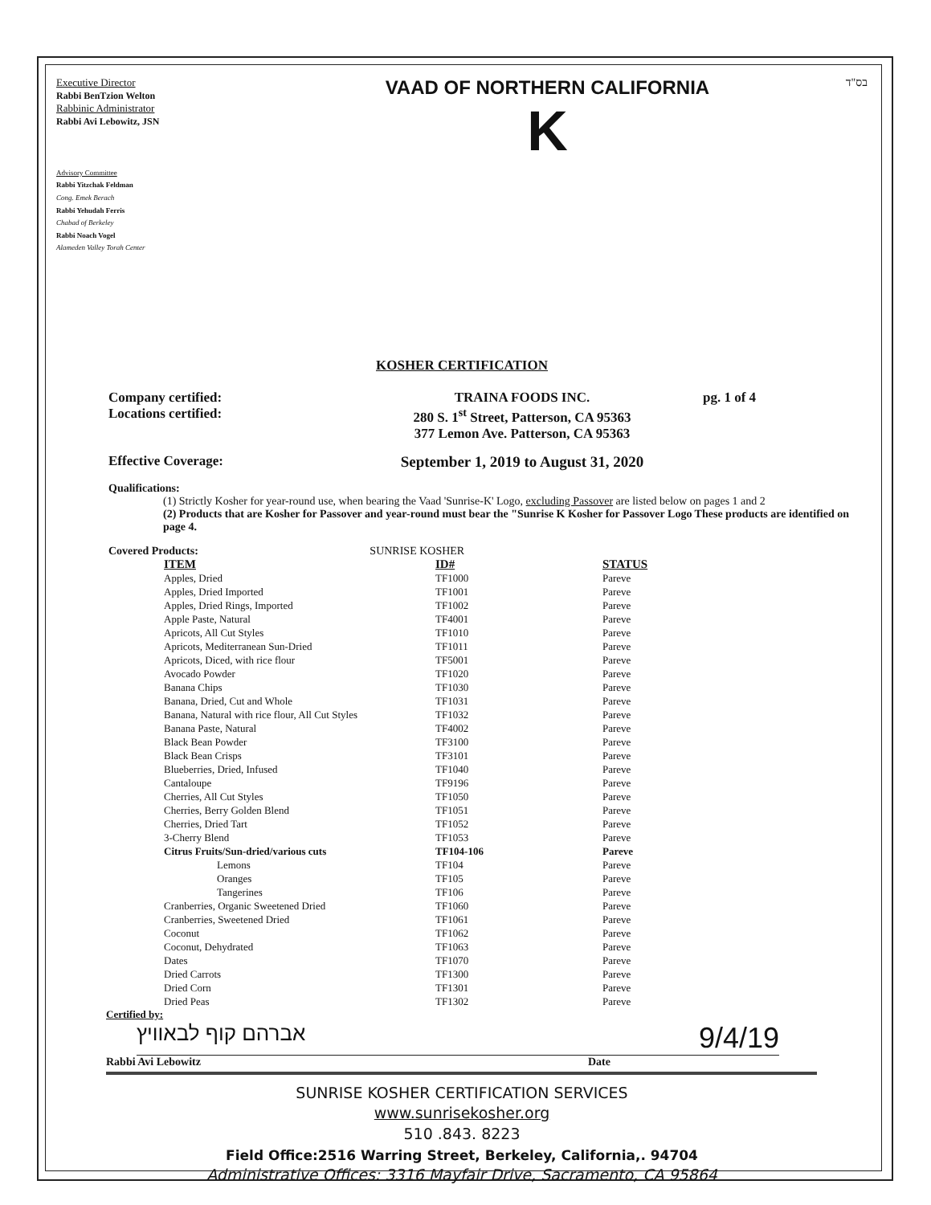Executive Director
Rabbi BenTzion Welton
Rabbinic Administrator
Rabbi Avi Lebowitz, JSN
Advisory Committee
Rabbi Yitzchak Feldman
Cong. Emek Berach
Rabbi Yehudah Ferris
Chabad of Berkeley
Rabbi Noach Vogel
Alameden Valley Torah Center
VAAD OF NORTHERN CALIFORNIA
K
בס"ד
KOSHER CERTIFICATION
Company certified:
Locations certified:
TRAINA FOODS INC.
280 S. 1<sup>st</sup> Street, Patterson, CA 95363
377 Lemon Ave. Patterson, CA 95363
pg. 1 of 4
Effective Coverage: September 1, 2019 to August 31, 2020
Qualifications:
(1) Strictly Kosher for year-round use, when bearing the Vaad 'Sunrise-K' Logo, excluding Passover are listed below on pages 1 and 2
(2) Products that are Kosher for Passover and year-round must bear the "Sunrise K Kosher for Passover Logo These products are identified on page 4.
Covered Products: SUNRISE KOSHER
| ITEM | ID# | STATUS |
| --- | --- | --- |
| Apples, Dried | TF1000 | Pareve |
| Apples, Dried Imported | TF1001 | Pareve |
| Apples, Dried Rings, Imported | TF1002 | Pareve |
| Apple Paste, Natural | TF4001 | Pareve |
| Apricots, All Cut Styles | TF1010 | Pareve |
| Apricots, Mediterranean Sun-Dried | TF1011 | Pareve |
| Apricots, Diced, with rice flour | TF5001 | Pareve |
| Avocado Powder | TF1020 | Pareve |
| Banana Chips | TF1030 | Pareve |
| Banana, Dried, Cut and Whole | TF1031 | Pareve |
| Banana, Natural with rice flour, All Cut Styles | TF1032 | Pareve |
| Banana Paste, Natural | TF4002 | Pareve |
| Black Bean Powder | TF3100 | Pareve |
| Black Bean Crisps | TF3101 | Pareve |
| Blueberries, Dried, Infused | TF1040 | Pareve |
| Cantaloupe | TF9196 | Pareve |
| Cherries, All Cut Styles | TF1050 | Pareve |
| Cherries, Berry Golden Blend | TF1051 | Pareve |
| Cherries, Dried Tart | TF1052 | Pareve |
| 3-Cherry Blend | TF1053 | Pareve |
| Citrus Fruits/Sun-dried/various cuts | TF104-106 | Pareve |
| Lemons | TF104 | Pareve |
| Oranges | TF105 | Pareve |
| Tangerines | TF106 | Pareve |
| Cranberries, Organic Sweetened Dried | TF1060 | Pareve |
| Cranberries, Sweetened Dried | TF1061 | Pareve |
| Coconut | TF1062 | Pareve |
| Coconut, Dehydrated | TF1063 | Pareve |
| Dates | TF1070 | Pareve |
| Dried Carrots | TF1300 | Pareve |
| Dried Corn | TF1301 | Pareve |
| Dried Peas | TF1302 | Pareve |
Certified by:
אברהם קוף לבאוויץ 9/4/19
Rabbi Avi Lebowitz Date
SUNRISE KOSHER CERTIFICATION SERVICES
www.sunrisekosher.org
510 .843. 8223
Field Office:2516 Warring Street, Berkeley, California,. 94704
Administrative Offices: 3316 Mayfair Drive, Sacramento, CA 95864